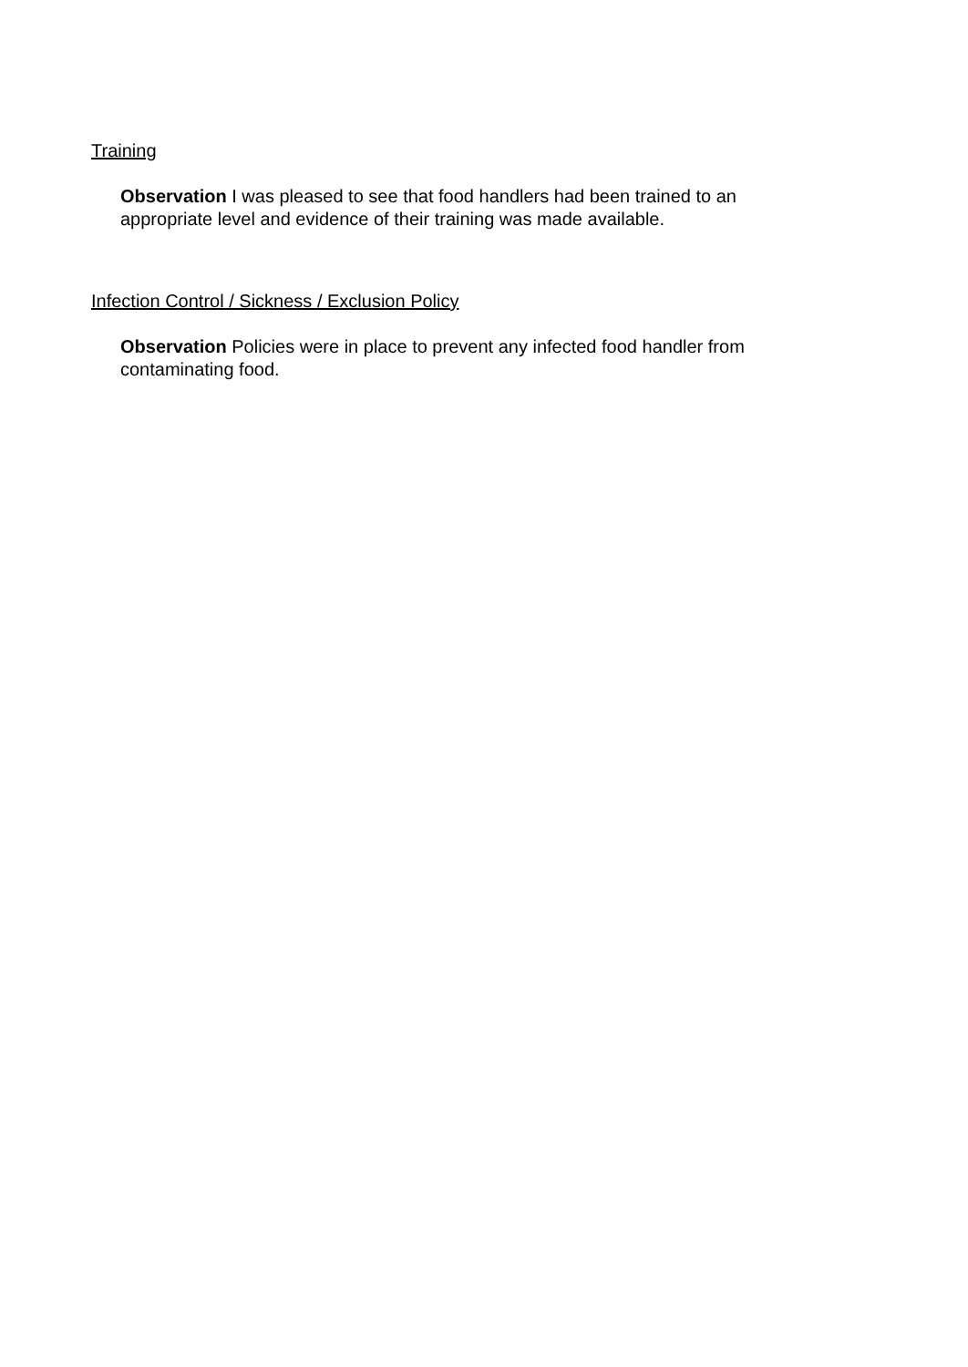Training
Observation I was pleased to see that food handlers had been trained to an appropriate level and evidence of their training was made available.
Infection Control / Sickness / Exclusion Policy
Observation Policies were in place to prevent any infected food handler from contaminating food.